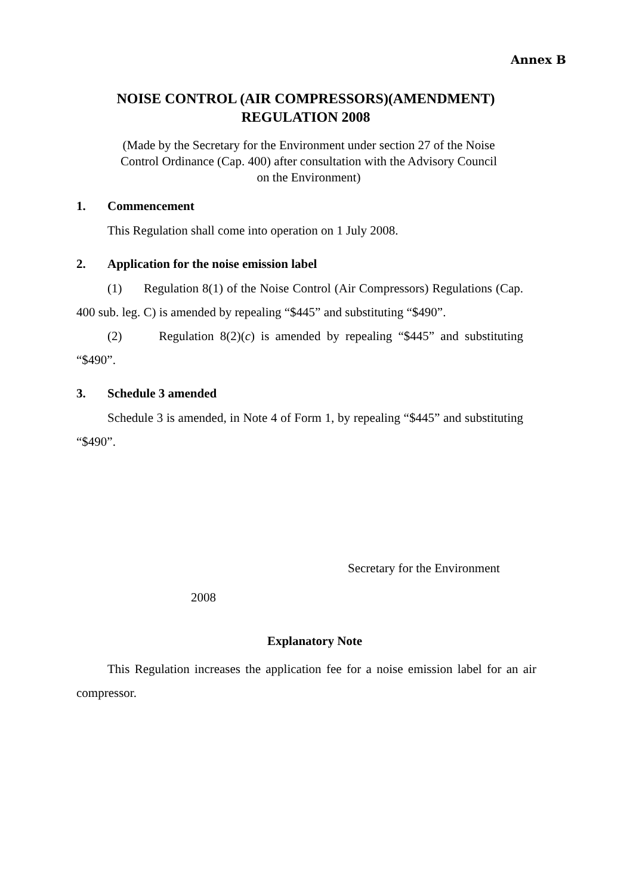Annex B
NOISE CONTROL (AIR COMPRESSORS)(AMENDMENT)
REGULATION 2008
(Made by the Secretary for the Environment under section 27 of the Noise
Control Ordinance (Cap. 400) after consultation with the Advisory Council
on the Environment)
1. Commencement
This Regulation shall come into operation on 1 July 2008.
2. Application for the noise emission label
(1) Regulation 8(1) of the Noise Control (Air Compressors) Regulations (Cap. 400 sub. leg. C) is amended by repealing “$445” and substituting “$490”.
(2) Regulation 8(2)(c) is amended by repealing “$445” and substituting “$490”.
3. Schedule 3 amended
Schedule 3 is amended, in Note 4 of Form 1, by repealing “$445” and substituting “$490”.
Secretary for the Environment
2008
Explanatory Note
This Regulation increases the application fee for a noise emission label for an air compressor.